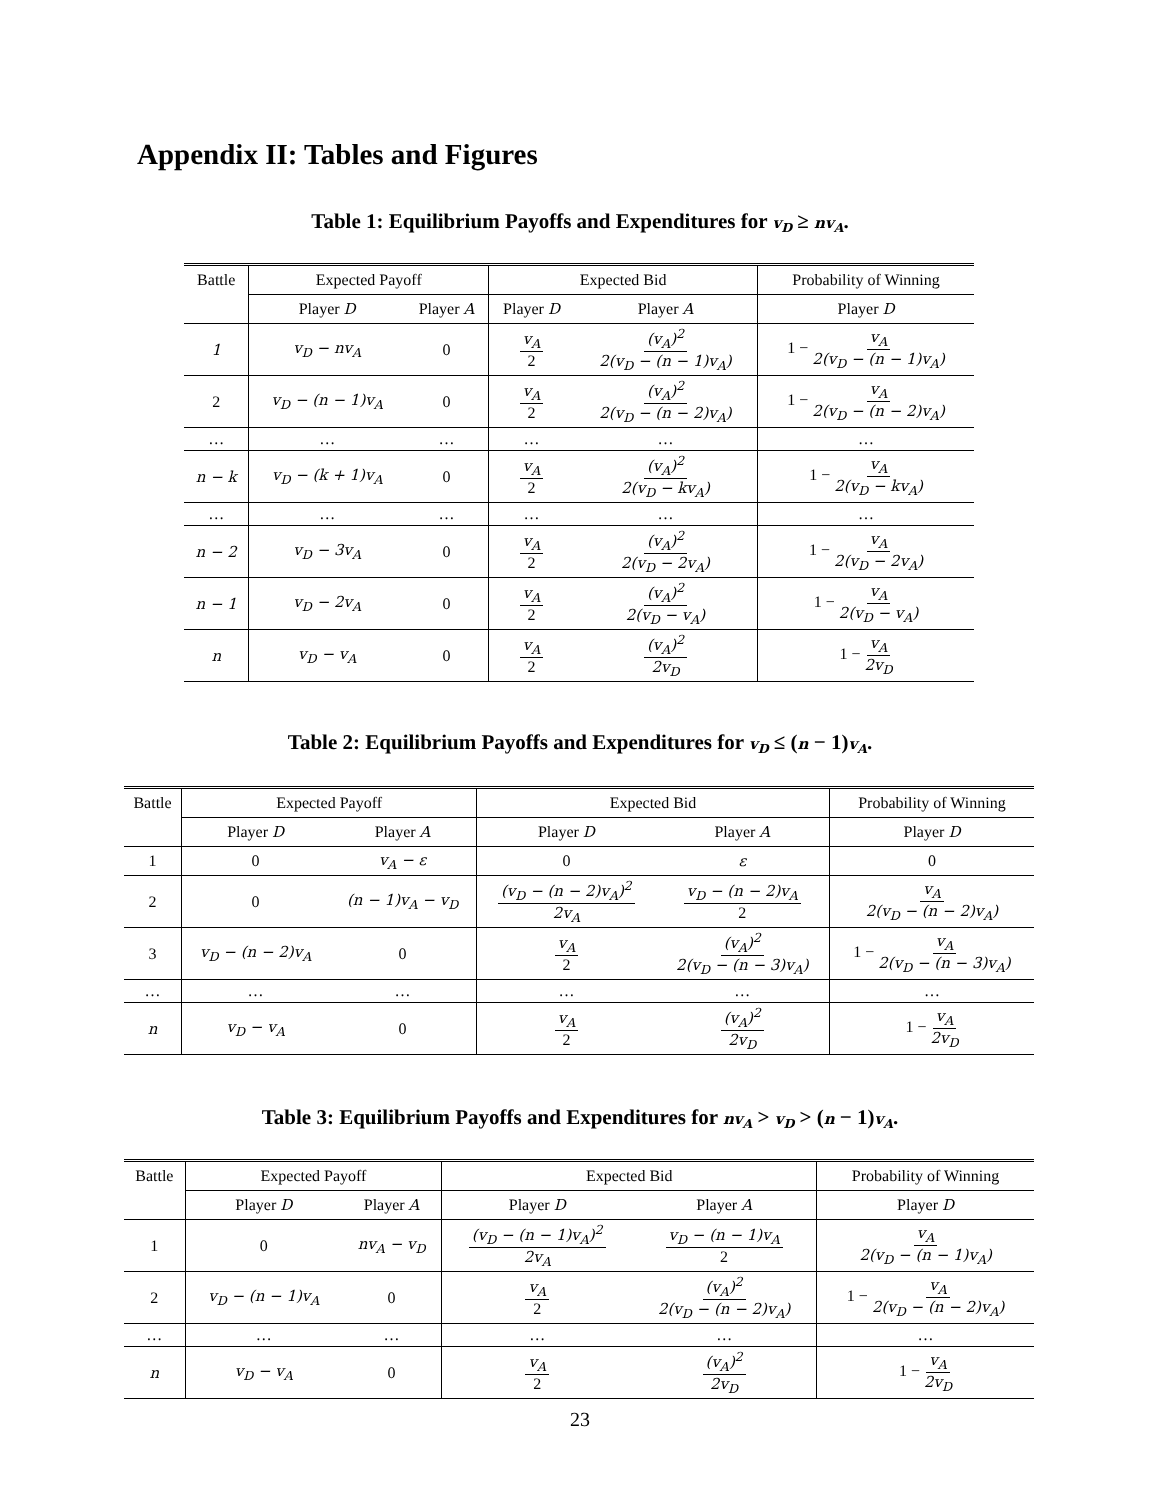Appendix II: Tables and Figures
Table 1: Equilibrium Payoffs and Expenditures for v<sub>D</sub> ≥ nv<sub>A</sub>.
| Battle | Expected Payoff | | Expected Bid | | Probability of Winning |
| --- | --- | --- | --- | --- | --- |
| | Player D | Player A | Player D | Player A | Player D |
| 1 | v<sub>D</sub> − nv<sub>A</sub> | 0 | v<sub>A</sub> 2 | (v<sub>A</sub>)<sup>2</sup> 2(v<sub>D</sub> − (n − 1)v<sub>A</sub>) | 1 − v<sub>A</sub> 2(v<sub>D</sub> − (n − 1)v<sub>A</sub>) |
| 2 | v<sub>D</sub> − (n − 1)v<sub>A</sub> | 0 | v<sub>A</sub> 2 | (v<sub>A</sub>)<sup>2</sup> 2(v<sub>D</sub> − (n − 2)v<sub>A</sub>) | 1 − v<sub>A</sub> 2(v<sub>D</sub> − (n − 2)v<sub>A</sub>) |
| … | … | … | … | … | … |
| n − k | v<sub>D</sub> − (k + 1)v<sub>A</sub> | 0 | v<sub>A</sub> 2 | (v<sub>A</sub>)<sup>2</sup> 2(v<sub>D</sub> − kv<sub>A</sub>) | 1 − v<sub>A</sub> 2(v<sub>D</sub> − kv<sub>A</sub>) |
| … | … | … | … | … | … |
| n − 2 | v<sub>D</sub> − 3v<sub>A</sub> | 0 | v<sub>A</sub> 2 | (v<sub>A</sub>)<sup>2</sup> 2(v<sub>D</sub> − 2v<sub>A</sub>) | 1 − v<sub>A</sub> 2(v<sub>D</sub> − 2v<sub>A</sub>) |
| n − 1 | v<sub>D</sub> − 2v<sub>A</sub> | 0 | v<sub>A</sub> 2 | (v<sub>A</sub>)<sup>2</sup> 2(v<sub>D</sub> − v<sub>A</sub>) | 1 − v<sub>A</sub> 2(v<sub>D</sub> − v<sub>A</sub>) |
| n | v<sub>D</sub> − v<sub>A</sub> | 0 | v<sub>A</sub> 2 | (v<sub>A</sub>)<sup>2</sup> 2v<sub>D</sub> | 1 − v<sub>A</sub> 2v<sub>D</sub> |
Table 2: Equilibrium Payoffs and Expenditures for v<sub>D</sub> ≤ (n − 1)v<sub>A</sub>.
| Battle | Expected Payoff | | Expected Bid | | Probability of Winning |
| --- | --- | --- | --- | --- | --- |
| | Player D | Player A | Player D | Player A | Player D |
| 1 | 0 | v<sub>A</sub> − ε | 0 | ε | 0 |
| 2 | 0 | (n − 1)v<sub>A</sub> − v<sub>D</sub> | (v<sub>D</sub> − (n − 2)v<sub>A</sub>)<sup>2</sup> 2v<sub>A</sub> | v<sub>D</sub> − (n − 2)v<sub>A</sub> 2 | v<sub>A</sub> 2(v<sub>D</sub> − (n − 2)v<sub>A</sub>) |
| 3 | v<sub>D</sub> − (n − 2)v<sub>A</sub> | 0 | v<sub>A</sub> 2 | (v<sub>A</sub>)<sup>2</sup> 2(v<sub>D</sub> − (n − 3)v<sub>A</sub>) | 1 − v<sub>A</sub> 2(v<sub>D</sub> − (n − 3)v<sub>A</sub>) |
| … | … | … | … | … | … |
| n | v<sub>D</sub> − v<sub>A</sub> | 0 | v<sub>A</sub> 2 | (v<sub>A</sub>)<sup>2</sup> 2v<sub>D</sub> | 1 − v<sub>A</sub> 2v<sub>D</sub> |
Table 3: Equilibrium Payoffs and Expenditures for nv<sub>A</sub> > v<sub>D</sub> > (n − 1)v<sub>A</sub>.
| Battle | Expected Payoff | | Expected Bid | | Probability of Winning |
| --- | --- | --- | --- | --- | --- |
| | Player D | Player A | Player D | Player A | Player D |
| 1 | 0 | nv<sub>A</sub> − v<sub>D</sub> | (v<sub>D</sub> − (n − 1)v<sub>A</sub>)<sup>2</sup> 2v<sub>A</sub> | v<sub>D</sub> − (n − 1)v<sub>A</sub> 2 | v<sub>A</sub> 2(v<sub>D</sub> − (n − 1)v<sub>A</sub>) |
| 2 | v<sub>D</sub> − (n − 1)v<sub>A</sub> | 0 | v<sub>A</sub> 2 | (v<sub>A</sub>)<sup>2</sup> 2(v<sub>D</sub> − (n − 2)v<sub>A</sub>) | 1 − v<sub>A</sub> 2(v<sub>D</sub> − (n − 2)v<sub>A</sub>) |
| … | … | … | … | … | … |
| n | v<sub>D</sub> − v<sub>A</sub> | 0 | v<sub>A</sub> 2 | (v<sub>A</sub>)<sup>2</sup> 2v<sub>D</sub> | 1 − v<sub>A</sub> 2v<sub>D</sub> |
23